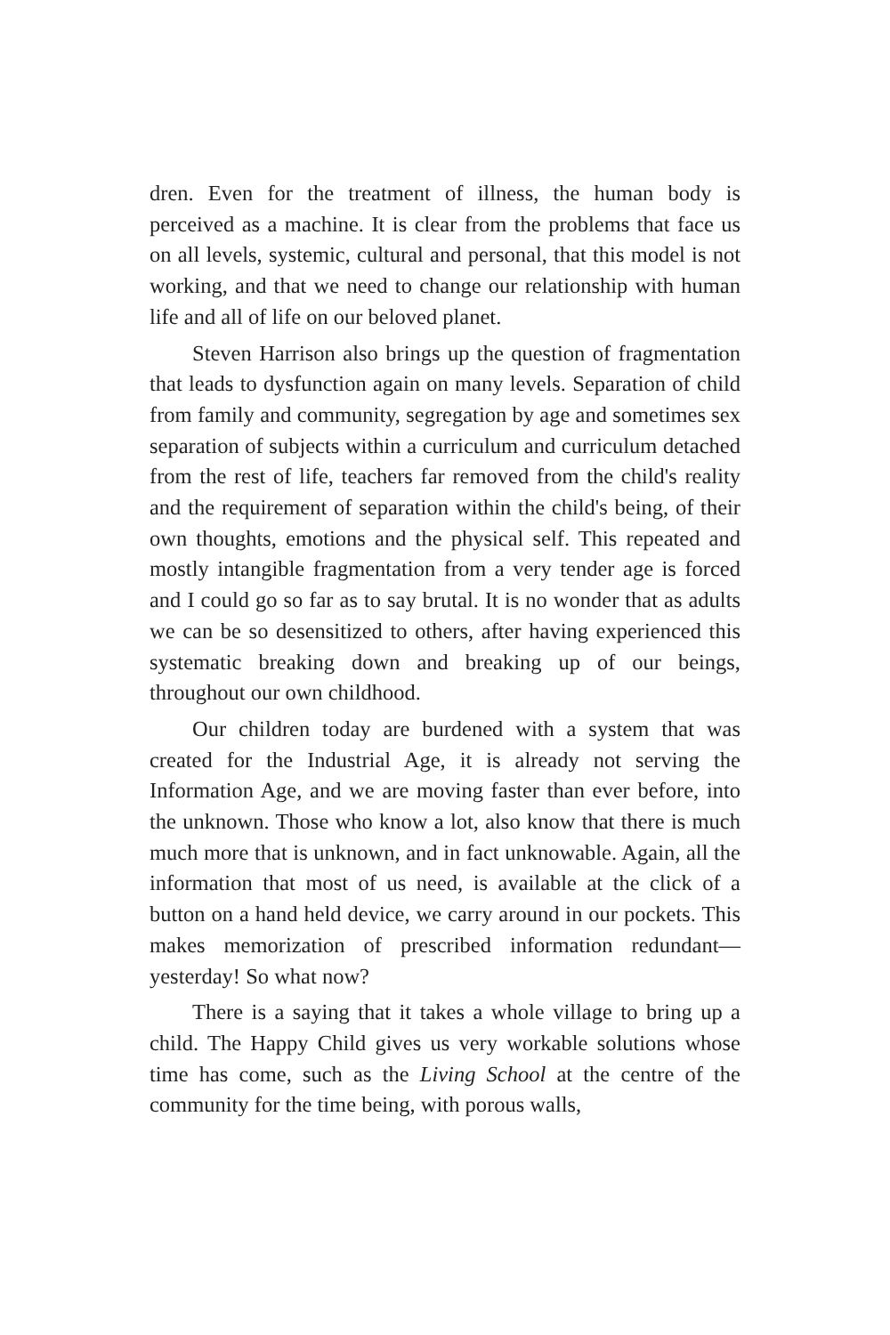dren. Even for the treatment of illness, the human body is perceived as a machine. It is clear from the problems that face us on all levels, systemic, cultural and personal, that this model is not working, and that we need to change our relationship with human life and all of life on our beloved planet.
Steven Harrison also brings up the question of fragmentation that leads to dysfunction again on many levels. Separation of child from family and community, segregation by age and sometimes sex separation of subjects within a curriculum and curriculum detached from the rest of life, teachers far removed from the child's reality and the requirement of separation within the child's being, of their own thoughts, emotions and the physical self. This repeated and mostly intangible fragmentation from a very tender age is forced and I could go so far as to say brutal. It is no wonder that as adults we can be so desensitized to others, after having experienced this systematic breaking down and breaking up of our beings, throughout our own childhood.
Our children today are burdened with a system that was created for the Industrial Age, it is already not serving the Information Age, and we are moving faster than ever before, into the unknown. Those who know a lot, also know that there is much much more that is unknown, and in fact unknowable. Again, all the information that most of us need, is available at the click of a button on a hand held device, we carry around in our pockets. This makes memorization of prescribed information redundant—yesterday! So what now?
There is a saying that it takes a whole village to bring up a child. The Happy Child gives us very workable solutions whose time has come, such as the Living School at the centre of the community for the time being, with porous walls,